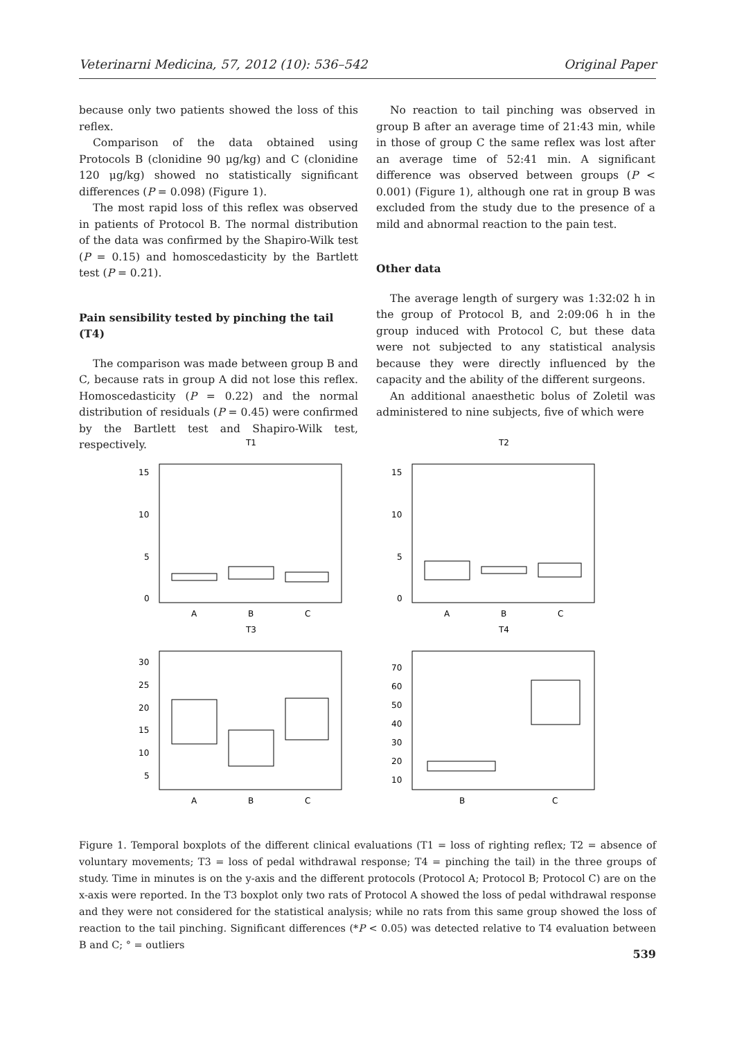Veterinarni Medicina, 57, 2012 (10): 536–542 Original Paper
because only two patients showed the loss of this reflex.
Comparison of the data obtained using Protocols B (clonidine 90 μg/kg) and C (clonidine 120 μg/kg) showed no statistically significant differences (P = 0.098) (Figure 1).
The most rapid loss of this reflex was observed in patients of Protocol B. The normal distribution of the data was confirmed by the Shapiro-Wilk test (P = 0.15) and homoscedasticity by the Bartlett test (P = 0.21).
Pain sensibility tested by pinching the tail (T4)
The comparison was made between group B and C, because rats in group A did not lose this reflex. Homoscedasticity (P = 0.22) and the normal distribution of residuals (P = 0.45) were confirmed by the Bartlett test and Shapiro-Wilk test, respectively.
No reaction to tail pinching was observed in group B after an average time of 21:43 min, while in those of group C the same reflex was lost after an average time of 52:41 min. A significant difference was observed between groups (P < 0.001) (Figure 1), although one rat in group B was excluded from the study due to the presence of a mild and abnormal reaction to the pain test.
Other data
The average length of surgery was 1:32:02 h in the group of Protocol B, and 2:09:06 h in the group induced with Protocol C, but these data were not subjected to any statistical analysis because they were directly influenced by the capacity and the ability of the different surgeons.
An additional anaesthetic bolus of Zoletil was administered to nine subjects, five of which were
T1
15
10
5
0
A
B
C
T2
15
10
5
0
A
B
C
T3
30
25
20
15
10
5
A
B
C
T4
70
60
50
40
30
20
10
B
C
Figure 1. Temporal boxplots of the different clinical evaluations (T1 = loss of righting reflex; T2 = absence of voluntary movements; T3 = loss of pedal withdrawal response; T4 = pinching the tail) in the three groups of study. Time in minutes is on the y-axis and the different protocols (Protocol A; Protocol B; Protocol C) are on the x-axis were reported. In the T3 boxplot only two rats of Protocol A showed the loss of pedal withdrawal response and they were not considered for the statistical analysis; while no rats from this same group showed the loss of reaction to the tail pinching. Significant differences (*P < 0.05) was detected relative to T4 evaluation between B and C; ° = outliers
539